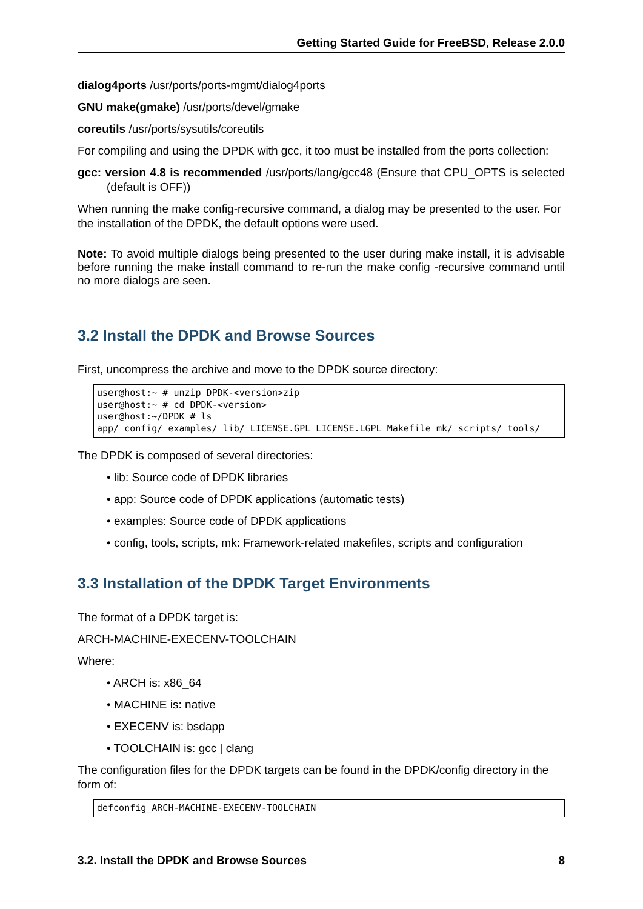Getting Started Guide for FreeBSD, Release 2.0.0
dialog4ports /usr/ports/ports-mgmt/dialog4ports
GNU make(gmake) /usr/ports/devel/gmake
coreutils /usr/ports/sysutils/coreutils
For compiling and using the DPDK with gcc, it too must be installed from the ports collection:
gcc: version 4.8 is recommended /usr/ports/lang/gcc48 (Ensure that CPU_OPTS is selected (default is OFF))
When running the make config-recursive command, a dialog may be presented to the user. For the installation of the DPDK, the default options were used.
Note: To avoid multiple dialogs being presented to the user during make install, it is advisable before running the make install command to re-run the make config -recursive command until no more dialogs are seen.
3.2 Install the DPDK and Browse Sources
First, uncompress the archive and move to the DPDK source directory:
user@host:~ # unzip DPDK-<version>zip
user@host:~ # cd DPDK-<version>
user@host:~/DPDK # ls
app/ config/ examples/ lib/ LICENSE.GPL LICENSE.LGPL Makefile mk/ scripts/ tools/
The DPDK is composed of several directories:
• lib: Source code of DPDK libraries
• app: Source code of DPDK applications (automatic tests)
• examples: Source code of DPDK applications
• config, tools, scripts, mk: Framework-related makefiles, scripts and configuration
3.3 Installation of the DPDK Target Environments
The format of a DPDK target is:
ARCH-MACHINE-EXECENV-TOOLCHAIN
Where:
• ARCH is: x86_64
• MACHINE is: native
• EXECENV is: bsdapp
• TOOLCHAIN is: gcc | clang
The configuration files for the DPDK targets can be found in the DPDK/config directory in the form of:
defconfig_ARCH-MACHINE-EXECENV-TOOLCHAIN
3.2. Install the DPDK and Browse Sources 8